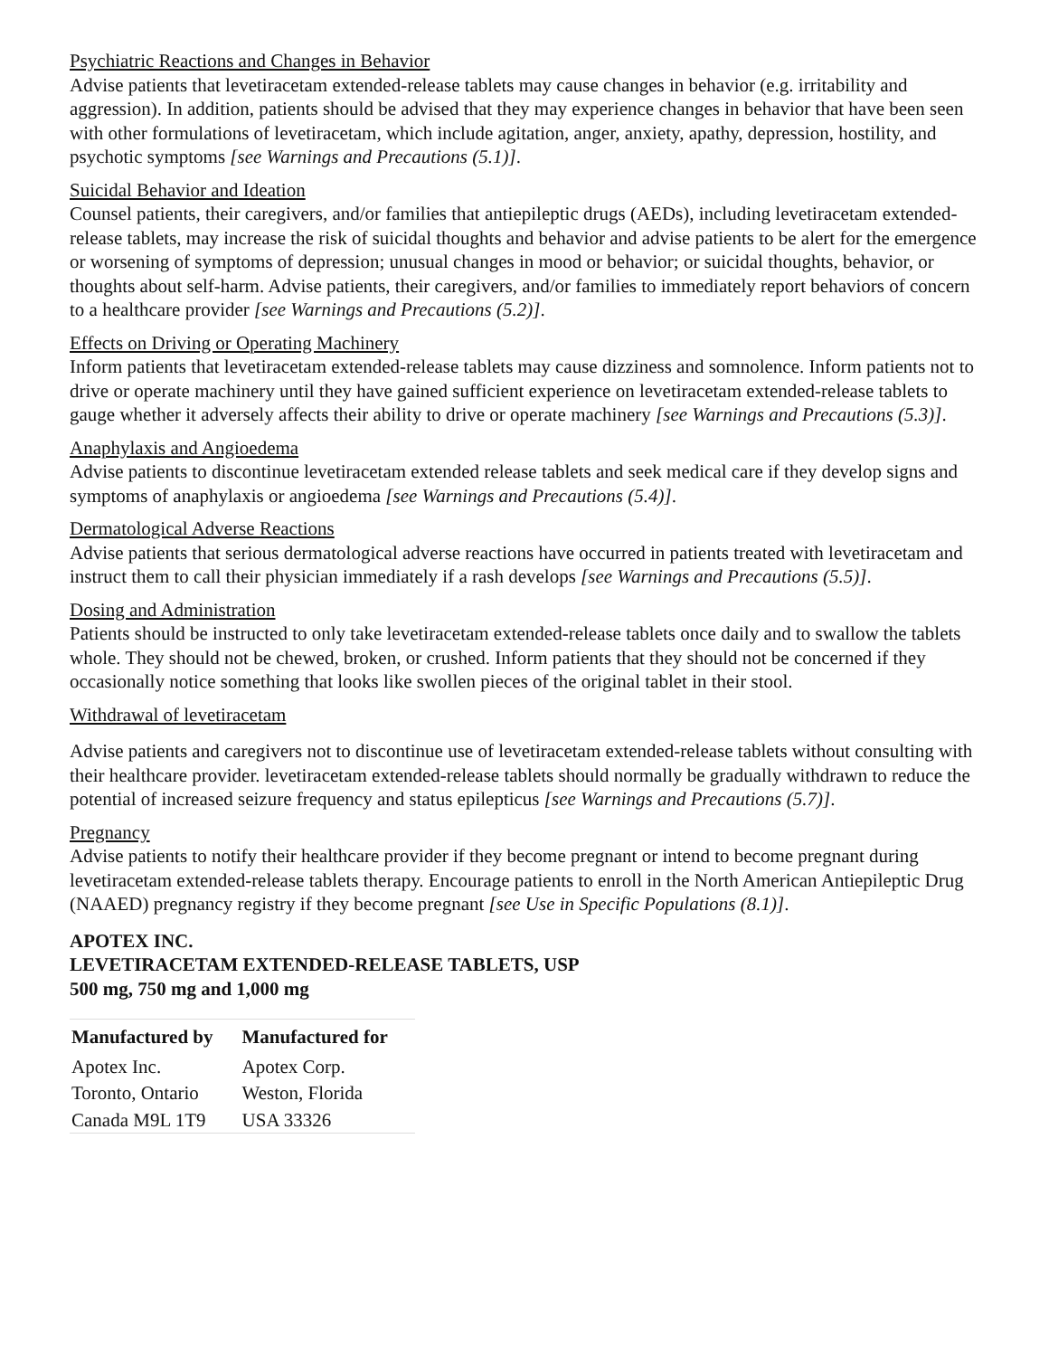Psychiatric Reactions and Changes in Behavior
Advise patients that levetiracetam extended-release tablets may cause changes in behavior (e.g. irritability and aggression). In addition, patients should be advised that they may experience changes in behavior that have been seen with other formulations of levetiracetam, which include agitation, anger, anxiety, apathy, depression, hostility, and psychotic symptoms [see Warnings and Precautions (5.1)].
Suicidal Behavior and Ideation
Counsel patients, their caregivers, and/or families that antiepileptic drugs (AEDs), including levetiracetam extended-release tablets, may increase the risk of suicidal thoughts and behavior and advise patients to be alert for the emergence or worsening of symptoms of depression; unusual changes in mood or behavior; or suicidal thoughts, behavior, or thoughts about self-harm. Advise patients, their caregivers, and/or families to immediately report behaviors of concern to a healthcare provider [see Warnings and Precautions (5.2)].
Effects on Driving or Operating Machinery
Inform patients that levetiracetam extended-release tablets may cause dizziness and somnolence. Inform patients not to drive or operate machinery until they have gained sufficient experience on levetiracetam extended-release tablets to gauge whether it adversely affects their ability to drive or operate machinery [see Warnings and Precautions (5.3)].
Anaphylaxis and Angioedema
Advise patients to discontinue levetiracetam extended release tablets and seek medical care if they develop signs and symptoms of anaphylaxis or angioedema [see Warnings and Precautions (5.4)].
Dermatological Adverse Reactions
Advise patients that serious dermatological adverse reactions have occurred in patients treated with levetiracetam and instruct them to call their physician immediately if a rash develops [see Warnings and Precautions (5.5)].
Dosing and Administration
Patients should be instructed to only take levetiracetam extended-release tablets once daily and to swallow the tablets whole. They should not be chewed, broken, or crushed. Inform patients that they should not be concerned if they occasionally notice something that looks like swollen pieces of the original tablet in their stool.
Withdrawal of levetiracetam
Advise patients and caregivers not to discontinue use of levetiracetam extended-release tablets without consulting with their healthcare provider. levetiracetam extended-release tablets should normally be gradually withdrawn to reduce the potential of increased seizure frequency and status epilepticus [see Warnings and Precautions (5.7)].
Pregnancy
Advise patients to notify their healthcare provider if they become pregnant or intend to become pregnant during levetiracetam extended-release tablets therapy. Encourage patients to enroll in the North American Antiepileptic Drug (NAAED) pregnancy registry if they become pregnant [see Use in Specific Populations (8.1)].
APOTEX INC.
LEVETIRACETAM EXTENDED-RELEASE TABLETS, USP
500 mg, 750 mg and 1,000 mg
| Manufactured by | Manufactured for |
| --- | --- |
| Apotex Inc. | Apotex Corp. |
| Toronto, Ontario | Weston, Florida |
| Canada M9L 1T9 | USA 33326 |